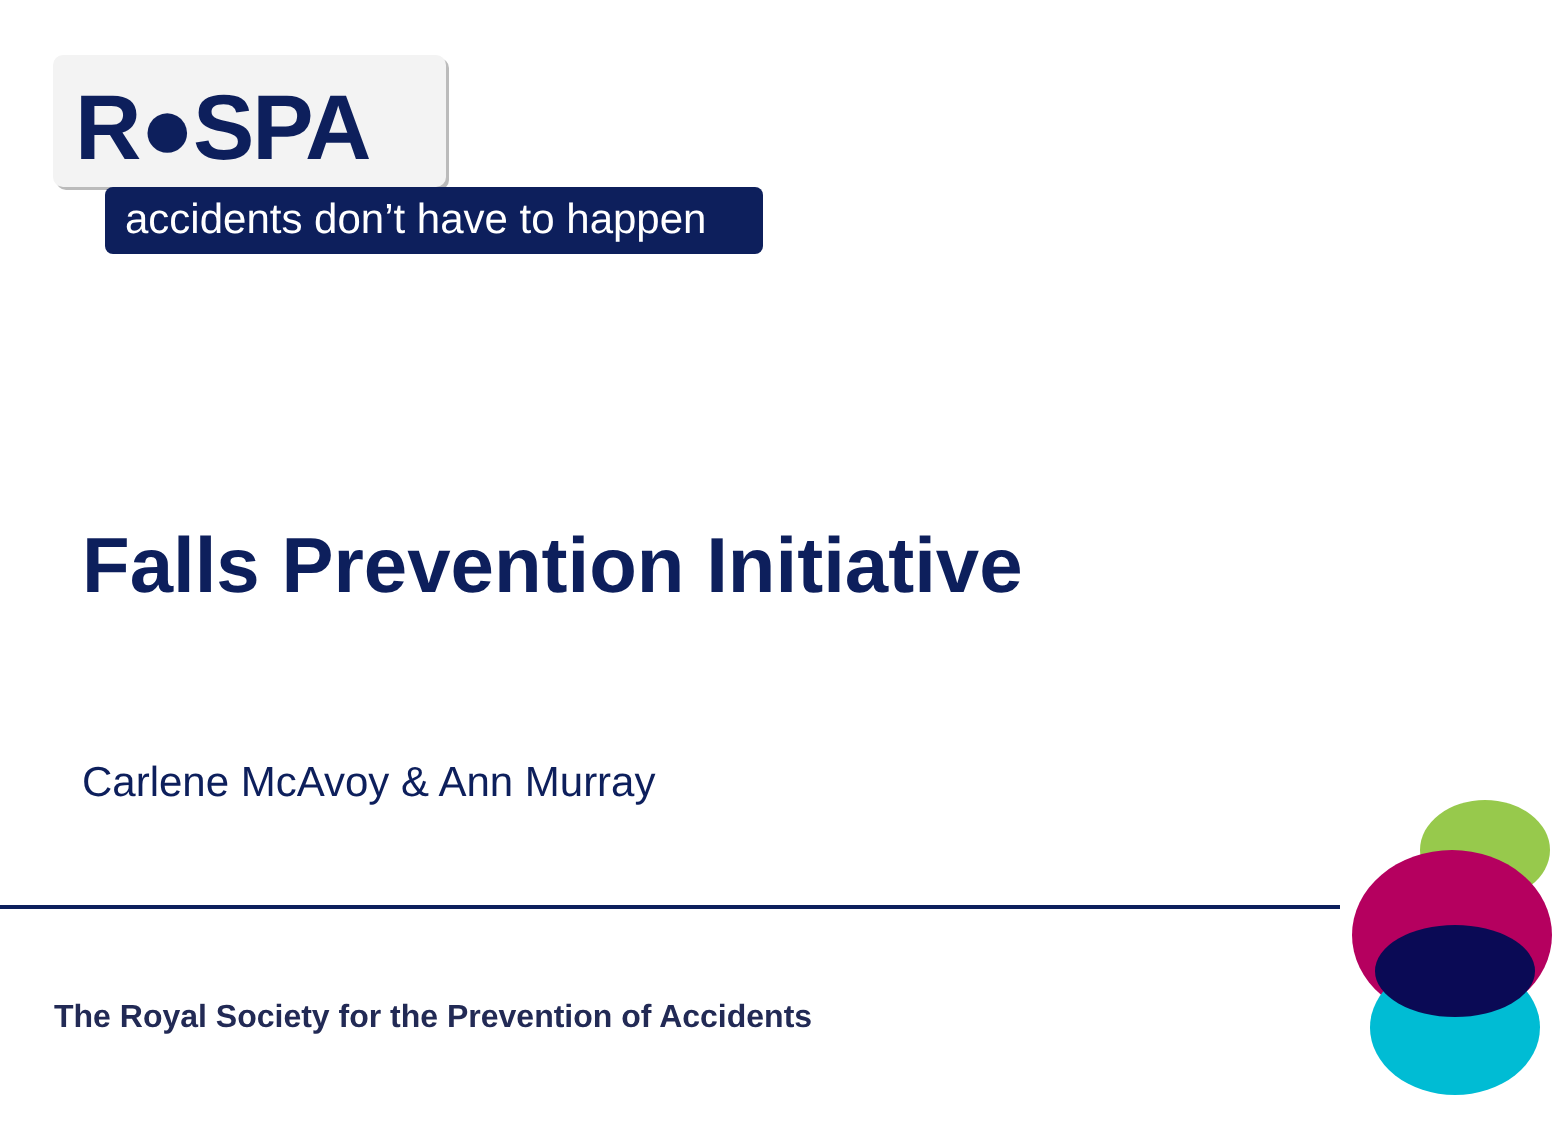R●SPA
accidents don’t have to happen
Falls Prevention Initiative
Carlene McAvoy & Ann Murray
The Royal Society for the Prevention of Accidents